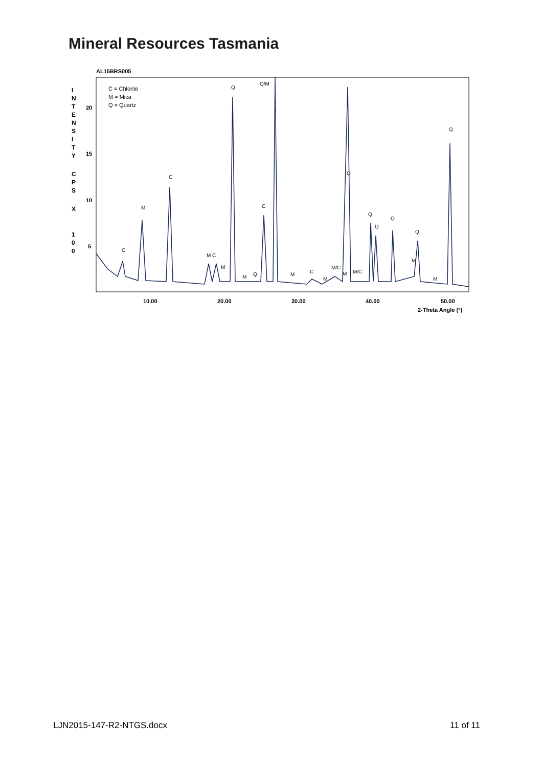Mineral Resources Tasmania
AL15BRS005
I
N
T
E
N
S
I
T
Y
C
P
S
X
1
0
0
20
15
10
5
C = Chlorite
M = Mica
Q = Quartz
Q
Q/M
Q
C
M
C
Q
Q
Q
Q
Q
C
M C
M
M
Q
M
C
M
M/C
M
M/C
M
M
10.00
20.00
30.00
40.00
50.00
2-Theta Angle (°)
LJN2015-147-R2-NTGS.docx 11 of 11